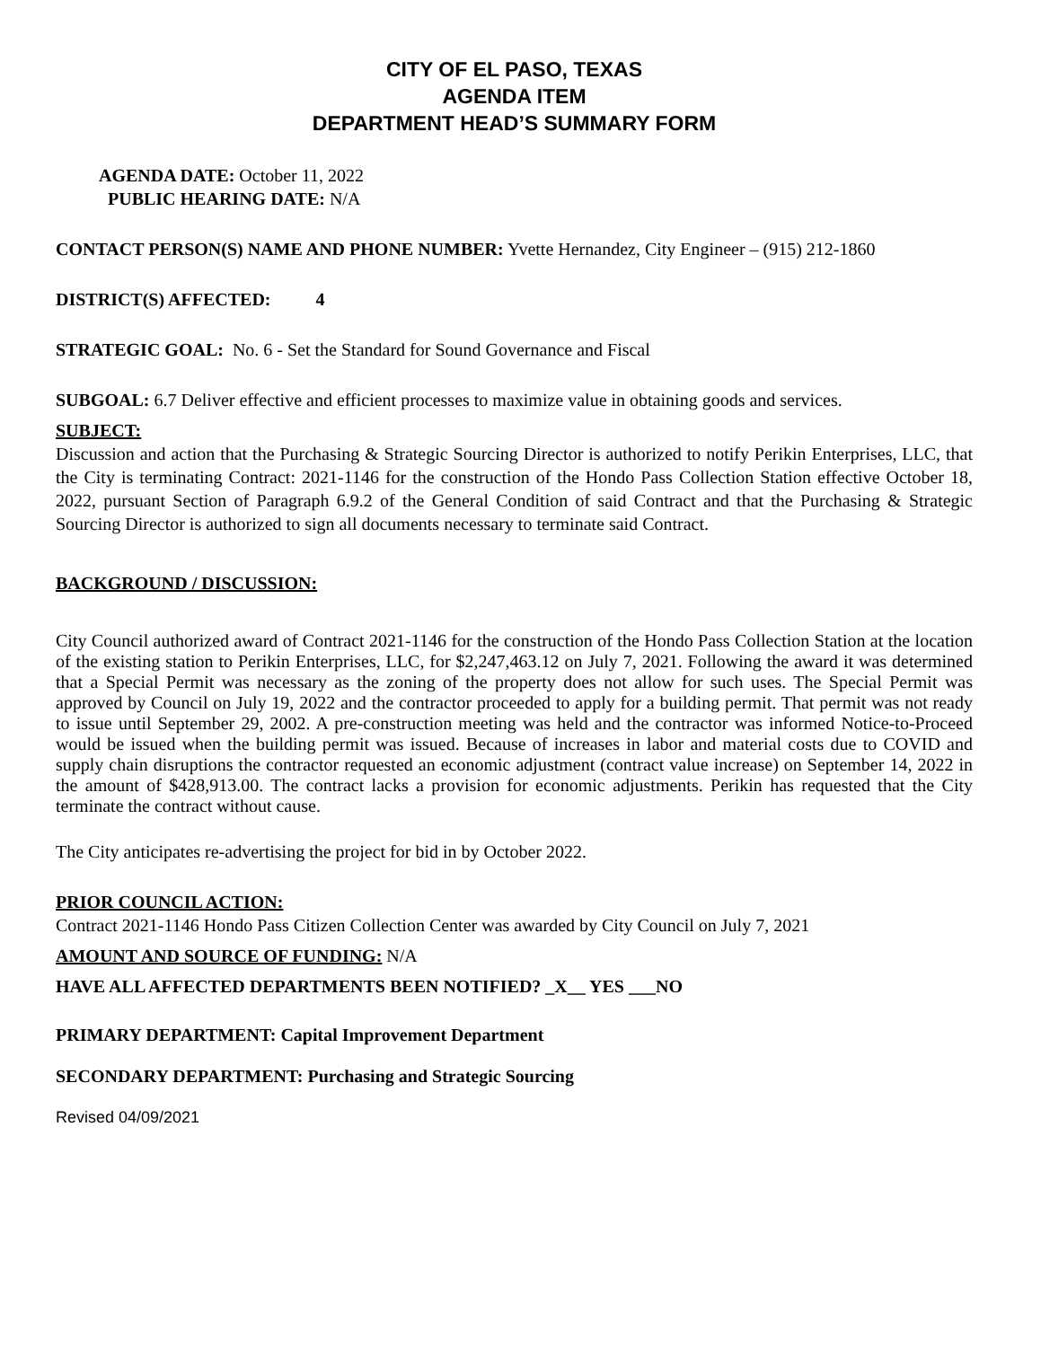CITY OF EL PASO, TEXAS
AGENDA ITEM
DEPARTMENT HEAD’S SUMMARY FORM
AGENDA DATE: October 11, 2022
PUBLIC HEARING DATE: N/A
CONTACT PERSON(S) NAME AND PHONE NUMBER: Yvette Hernandez, City Engineer – (915) 212-1860
DISTRICT(S) AFFECTED: 4
STRATEGIC GOAL: No. 6 - Set the Standard for Sound Governance and Fiscal
SUBGOAL: 6.7 Deliver effective and efficient processes to maximize value in obtaining goods and services.
SUBJECT:
Discussion and action that the Purchasing & Strategic Sourcing Director is authorized to notify Perikin Enterprises, LLC, that the City is terminating Contract: 2021-1146 for the construction of the Hondo Pass Collection Station effective October 18, 2022, pursuant Section of Paragraph 6.9.2 of the General Condition of said Contract and that the Purchasing & Strategic Sourcing Director is authorized to sign all documents necessary to terminate said Contract.
BACKGROUND / DISCUSSION:
City Council authorized award of Contract 2021-1146 for the construction of the Hondo Pass Collection Station at the location of the existing station to Perikin Enterprises, LLC, for $2,247,463.12 on July 7, 2021. Following the award it was determined that a Special Permit was necessary as the zoning of the property does not allow for such uses. The Special Permit was approved by Council on July 19, 2022 and the contractor proceeded to apply for a building permit. That permit was not ready to issue until September 29, 2002. A pre-construction meeting was held and the contractor was informed Notice-to-Proceed would be issued when the building permit was issued. Because of increases in labor and material costs due to COVID and supply chain disruptions the contractor requested an economic adjustment (contract value increase) on September 14, 2022 in the amount of $428,913.00. The contract lacks a provision for economic adjustments. Perikin has requested that the City terminate the contract without cause.
The City anticipates re-advertising the project for bid in by October 2022.
PRIOR COUNCIL ACTION:
Contract 2021-1146 Hondo Pass Citizen Collection Center was awarded by City Council on July 7, 2021
AMOUNT AND SOURCE OF FUNDING: N/A
HAVE ALL AFFECTED DEPARTMENTS BEEN NOTIFIED? _X__ YES ___NO
PRIMARY DEPARTMENT: Capital Improvement Department
SECONDARY DEPARTMENT: Purchasing and Strategic Sourcing
Revised 04/09/2021